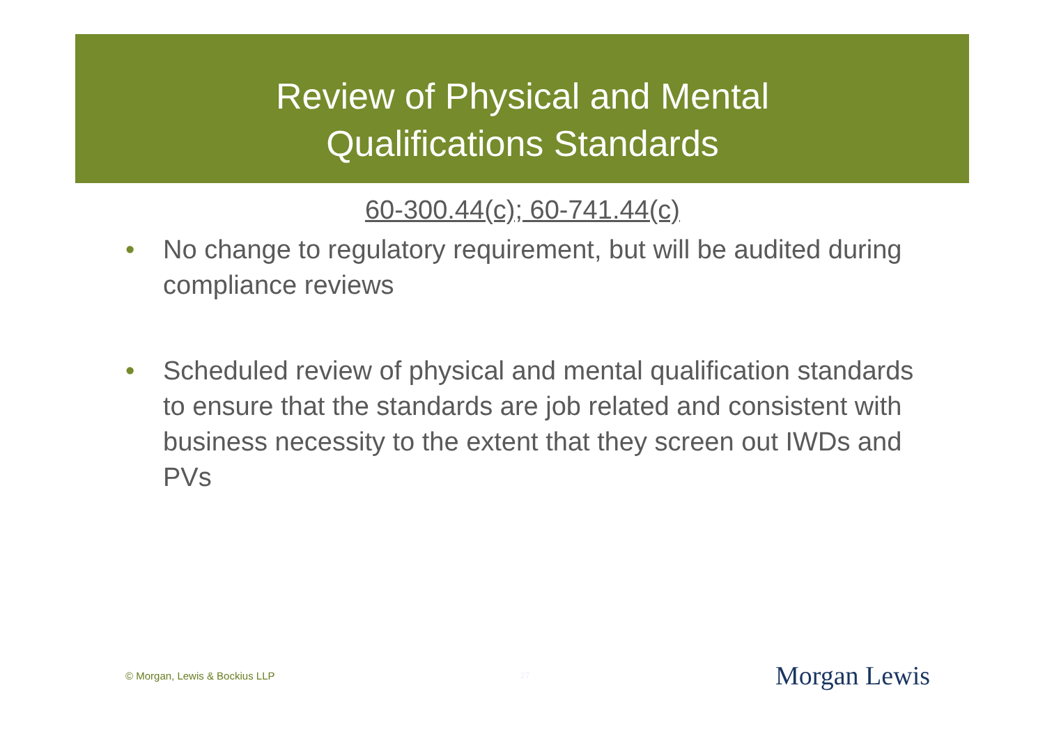Review of Physical and Mental
Qualifications Standards
60-300.44(c); 60-741.44(c)
• No change to regulatory requirement, but will be audited during compliance reviews
• Scheduled review of physical and mental qualification standards to ensure that the standards are job related and consistent with business necessity to the extent that they screen out IWDs and PVs
© Morgan, Lewis & Bockius LLP 27 Morgan Lewis